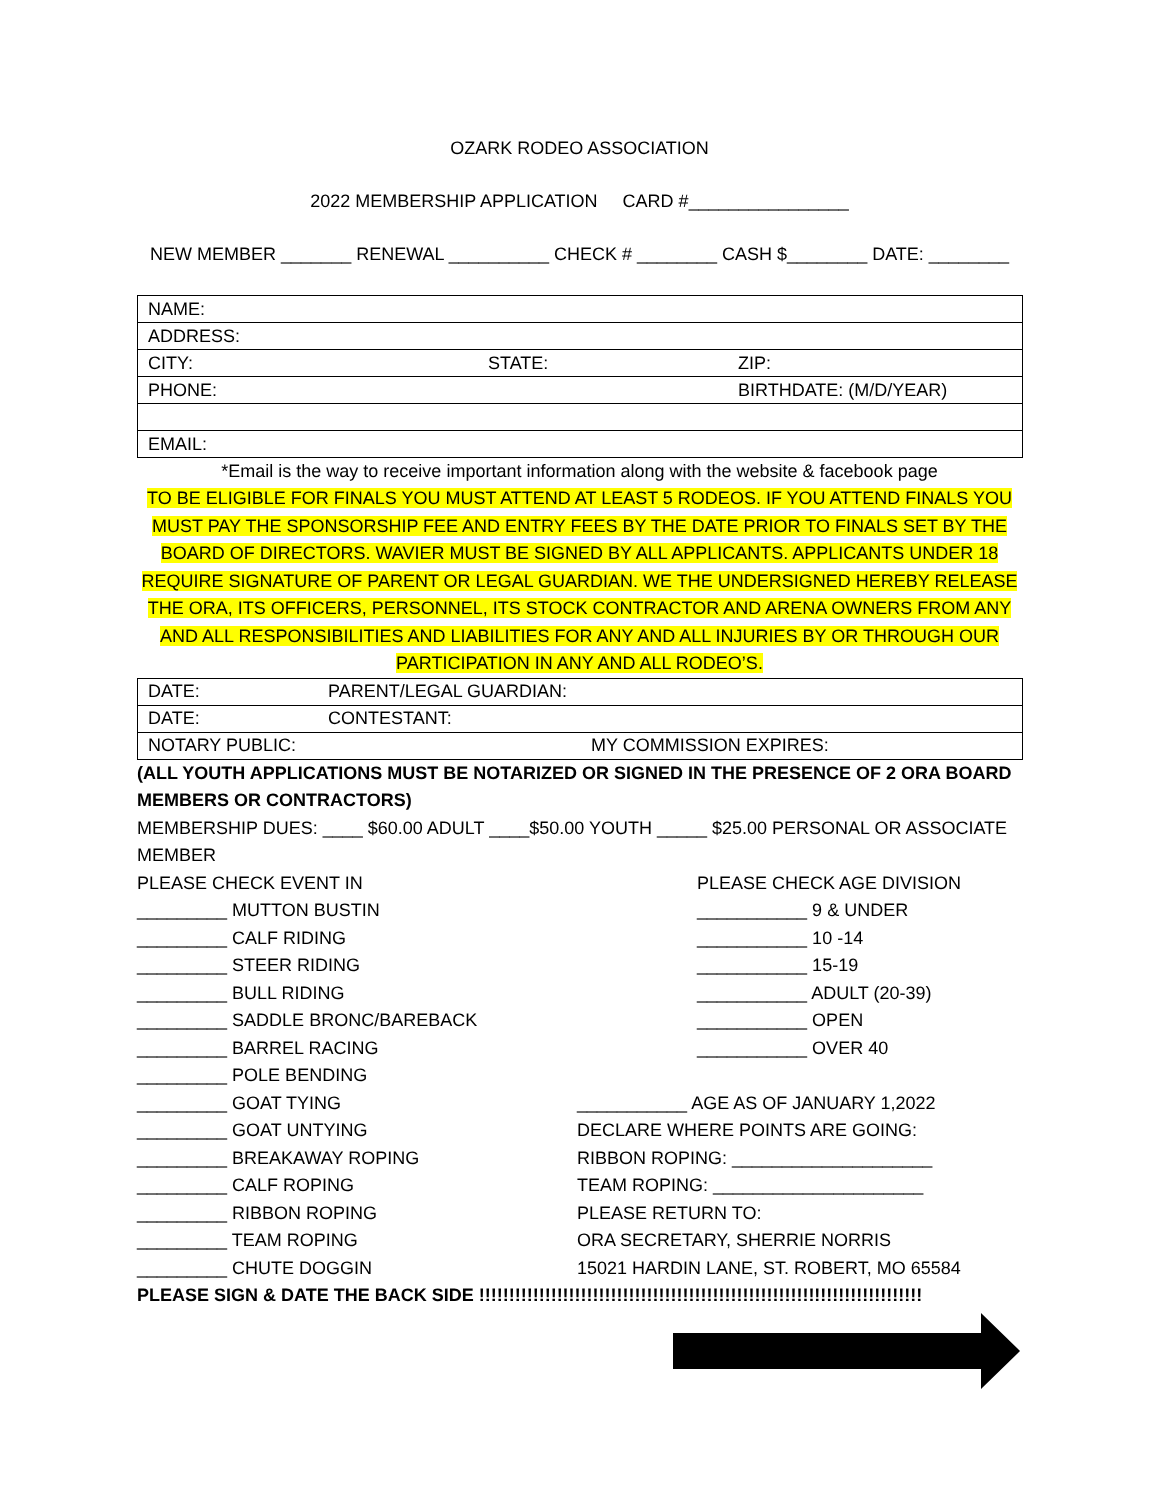OZARK RODEO ASSOCIATION
2022 MEMBERSHIP APPLICATION CARD #________________
NEW MEMBER _______ RENEWAL __________ CHECK # ________ CASH $________ DATE: ________
| NAME: | | |
| ADDRESS: | | |
| CITY: | STATE: | ZIP: |
| PHONE: | | BIRTHDATE: (M/D/YEAR) |
| EMAIL: | | |
*Email is the way to receive important information along with the website & facebook page
TO BE ELIGIBLE FOR FINALS YOU MUST ATTEND AT LEAST 5 RODEOS. IF YOU ATTEND FINALS YOU MUST PAY THE SPONSORSHIP FEE AND ENTRY FEES BY THE DATE PRIOR TO FINALS SET BY THE BOARD OF DIRECTORS. WAVIER MUST BE SIGNED BY ALL APPLICANTS. APPLICANTS UNDER 18 REQUIRE SIGNATURE OF PARENT OR LEGAL GUARDIAN. WE THE UNDERSIGNED HEREBY RELEASE THE ORA, ITS OFFICERS, PERSONNEL, ITS STOCK CONTRACTOR AND ARENA OWNERS FROM ANY AND ALL RESPONSIBILITIES AND LIABILITIES FOR ANY AND ALL INJURIES BY OR THROUGH OUR PARTICIPATION IN ANY AND ALL RODEO’S.
| DATE: | PARENT/LEGAL GUARDIAN: |
| DATE: | CONTESTANT: |
| NOTARY PUBLIC: MY COMMISSION EXPIRES: | |
(ALL YOUTH APPLICATIONS MUST BE NOTARIZED OR SIGNED IN THE PRESENCE OF 2 ORA BOARD MEMBERS OR CONTRACTORS)
MEMBERSHIP DUES: ____ $60.00 ADULT ____$50.00 YOUTH _____ $25.00 PERSONAL OR ASSOCIATE MEMBER
PLEASE CHECK EVENT IN
_________ MUTTON BUSTIN
_________ CALF RIDING
_________ STEER RIDING
_________ BULL RIDING
_________ SADDLE BRONC/BAREBACK
_________ BARREL RACING
_________ POLE BENDING
_________ GOAT TYING
_________ GOAT UNTYING
_________ BREAKAWAY ROPING
_________ CALF ROPING
_________ RIBBON ROPING
_________ TEAM ROPING
_________ CHUTE DOGGIN
PLEASE CHECK AGE DIVISION
___________ 9 & UNDER
___________ 10 -14
___________ 15-19
___________ ADULT (20-39)
___________ OPEN
___________ OVER 40
___________ AGE AS OF JANUARY 1,2022
DECLARE WHERE POINTS ARE GOING:
RIBBON ROPING: ____________________
TEAM ROPING: _____________________
PLEASE RETURN TO:
ORA SECRETARY, SHERRIE NORRIS
15021 HARDIN LANE, ST. ROBERT, MO 65584
PLEASE SIGN & DATE THE BACK SIDE !!!!!!!!!!!!!!!!!!!!!!!!!!!!!!!!!!!!!!!!!!!!!!!!!!!!!!!!!!!!!!!!!!!!!!!!!!